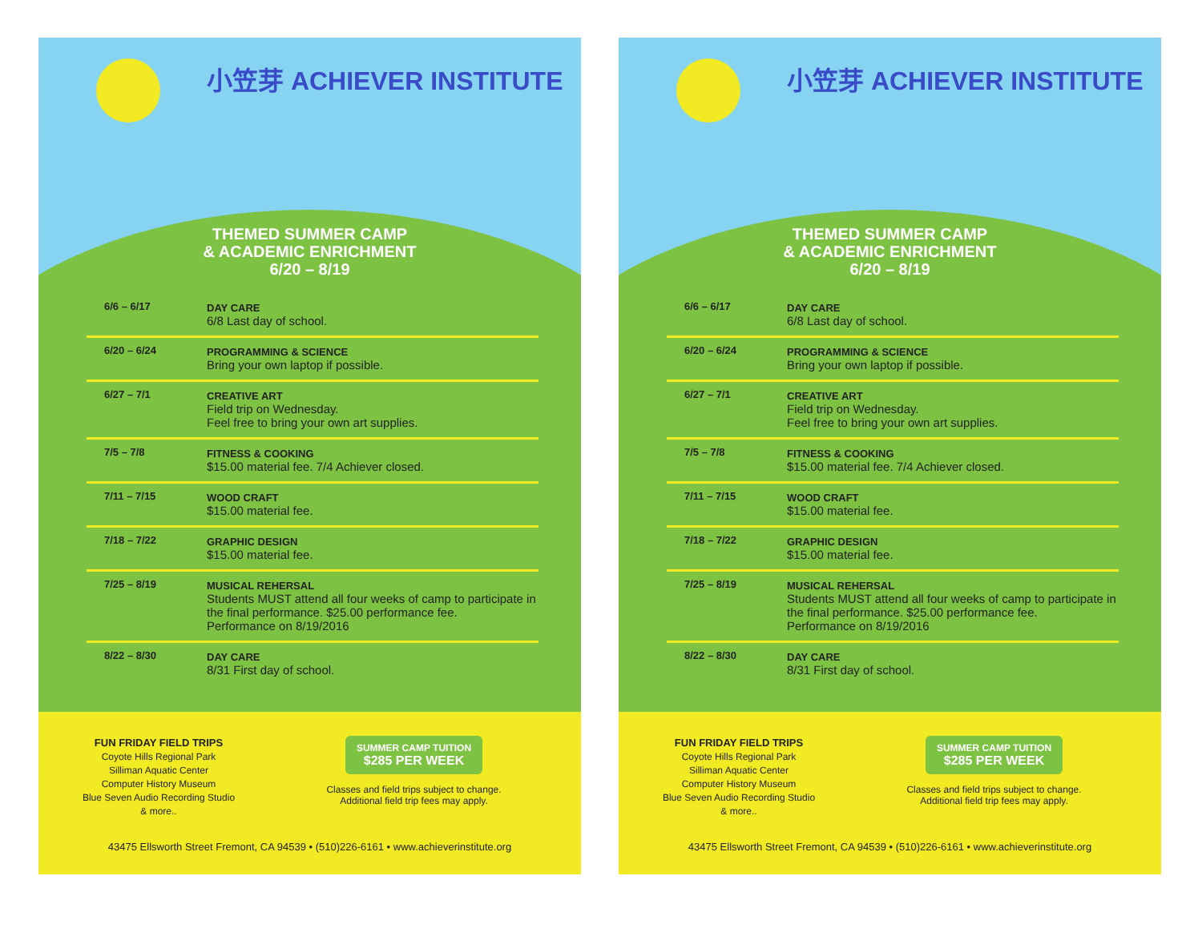小笠芽 ACHIEVER INSTITUTE
THEMED SUMMER CAMP
& ACADEMIC ENRICHMENT
6/20 – 8/19
| 6/6 – 6/17 | DAY CARE 6/8 Last day of school. |
| 6/20 – 6/24 | PROGRAMMING & SCIENCE Bring your own laptop if possible. |
| 6/27 – 7/1 | CREATIVE ART Field trip on Wednesday. Feel free to bring your own art supplies. |
| 7/5 – 7/8 | FITNESS & COOKING $15.00 material fee. 7/4 Achiever closed. |
| 7/11 – 7/15 | WOOD CRAFT $15.00 material fee. |
| 7/18 – 7/22 | GRAPHIC DESIGN $15.00 material fee. |
| 7/25 – 8/19 | MUSICAL REHERSAL Students MUST attend all four weeks of camp to participate in the final performance. $25.00 performance fee. Performance on 8/19/2016 |
| 8/22 – 8/30 | DAY CARE 8/31 First day of school. |
FUN FRIDAY FIELD TRIPS
Coyote Hills Regional Park
Silliman Aquatic Center
Computer History Museum
Blue Seven Audio Recording Studio
& more..
SUMMER CAMP TUITION
$285 PER WEEK
Classes and field trips subject to change.
Additional field trip fees may apply.
43475 Ellsworth Street Fremont, CA 94539 • (510)226-6161 • www.achieverinstitute.org
小笠芽 ACHIEVER INSTITUTE
THEMED SUMMER CAMP
& ACADEMIC ENRICHMENT
6/20 – 8/19
| 6/6 – 6/17 | DAY CARE 6/8 Last day of school. |
| 6/20 – 6/24 | PROGRAMMING & SCIENCE Bring your own laptop if possible. |
| 6/27 – 7/1 | CREATIVE ART Field trip on Wednesday. Feel free to bring your own art supplies. |
| 7/5 – 7/8 | FITNESS & COOKING $15.00 material fee. 7/4 Achiever closed. |
| 7/11 – 7/15 | WOOD CRAFT $15.00 material fee. |
| 7/18 – 7/22 | GRAPHIC DESIGN $15.00 material fee. |
| 7/25 – 8/19 | MUSICAL REHERSAL Students MUST attend all four weeks of camp to participate in the final performance. $25.00 performance fee. Performance on 8/19/2016 |
| 8/22 – 8/30 | DAY CARE 8/31 First day of school. |
FUN FRIDAY FIELD TRIPS
Coyote Hills Regional Park
Silliman Aquatic Center
Computer History Museum
Blue Seven Audio Recording Studio
& more..
SUMMER CAMP TUITION
$285 PER WEEK
Classes and field trips subject to change.
Additional field trip fees may apply.
43475 Ellsworth Street Fremont, CA 94539 • (510)226-6161 • www.achieverinstitute.org